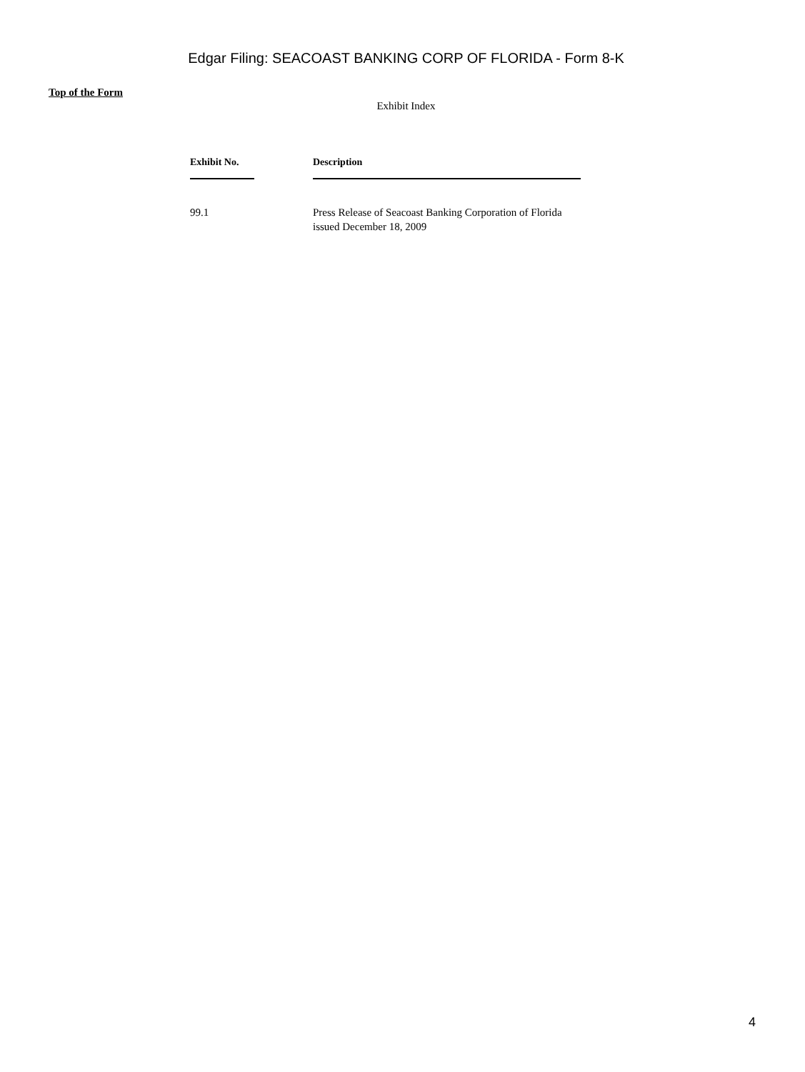Edgar Filing: SEACOAST BANKING CORP OF FLORIDA - Form 8-K
Top of the Form
Exhibit Index
| Exhibit No. | | Description |
| --- | --- | --- |
| 99.1 | | Press Release of Seacoast Banking Corporation of Florida issued December 18, 2009 |
4